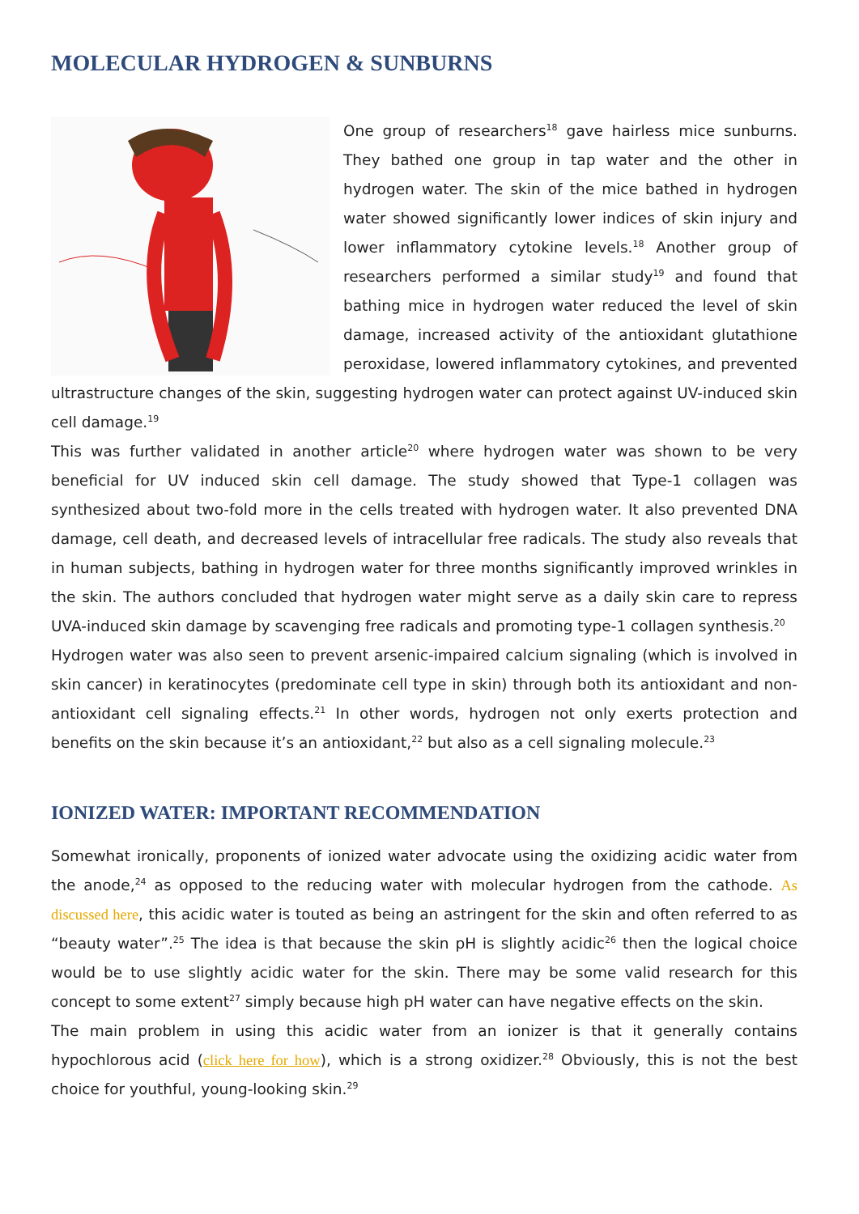MOLECULAR HYDROGEN & SUNBURNS
One group of researchers<sup>18</sup> gave hairless mice sunburns. They bathed one group in tap water and the other in hydrogen water. The skin of the mice bathed in hydrogen water showed significantly lower indices of skin injury and lower inflammatory cytokine levels.<sup>18</sup> Another group of researchers performed a similar study<sup>19</sup> and found that bathing mice in hydrogen water reduced the level of skin damage, increased activity of the antioxidant glutathione peroxidase, lowered inflammatory cytokines, and prevented ultrastructure changes of the skin, suggesting hydrogen water can protect against UV-induced skin cell damage.<sup>19</sup>
This was further validated in another article<sup>20</sup> where hydrogen water was shown to be very beneficial for UV induced skin cell damage. The study showed that Type-1 collagen was synthesized about two-fold more in the cells treated with hydrogen water. It also prevented DNA damage, cell death, and decreased levels of intracellular free radicals. The study also reveals that in human subjects, bathing in hydrogen water for three months significantly improved wrinkles in the skin. The authors concluded that hydrogen water might serve as a daily skin care to repress UVA-induced skin damage by scavenging free radicals and promoting type-1 collagen synthesis.<sup>20</sup>
Hydrogen water was also seen to prevent arsenic-impaired calcium signaling (which is involved in skin cancer) in keratinocytes (predominate cell type in skin) through both its antioxidant and non-antioxidant cell signaling effects.<sup>21</sup> In other words, hydrogen not only exerts protection and benefits on the skin because it’s an antioxidant,<sup>22</sup> but also as a cell signaling molecule.<sup>23</sup>
IONIZED WATER: IMPORTANT RECOMMENDATION
Somewhat ironically, proponents of ionized water advocate using the oxidizing acidic water from the anode,<sup>24</sup> as opposed to the reducing water with molecular hydrogen from the cathode. As discussed here, this acidic water is touted as being an astringent for the skin and often referred to as “beauty water”.<sup>25</sup> The idea is that because the skin pH is slightly acidic<sup>26</sup> then the logical choice would be to use slightly acidic water for the skin. There may be some valid research for this concept to some extent<sup>27</sup> simply because high pH water can have negative effects on the skin.
The main problem in using this acidic water from an ionizer is that it generally contains hypochlorous acid (click here for how), which is a strong oxidizer.<sup>28</sup> Obviously, this is not the best choice for youthful, young-looking skin.<sup>29</sup>